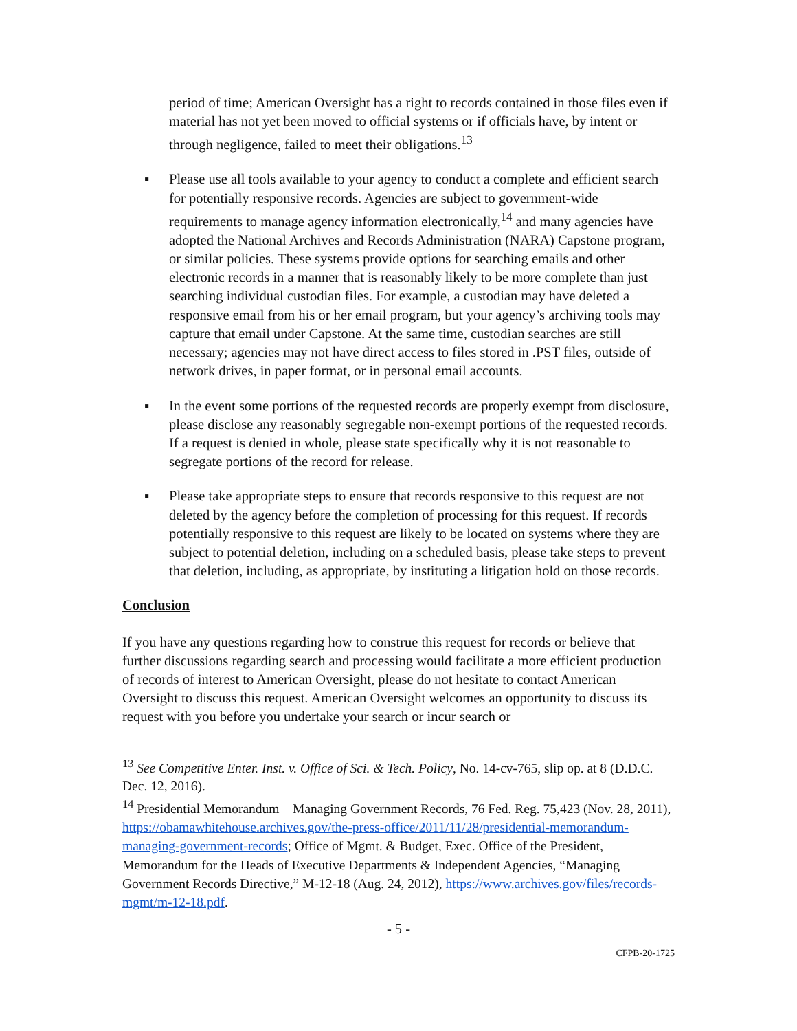period of time; American Oversight has a right to records contained in those files even if material has not yet been moved to official systems or if officials have, by intent or through negligence, failed to meet their obligations.<sup>13</sup>
▪ Please use all tools available to your agency to conduct a complete and efficient search for potentially responsive records. Agencies are subject to government-wide requirements to manage agency information electronically,<sup>14</sup> and many agencies have adopted the National Archives and Records Administration (NARA) Capstone program, or similar policies. These systems provide options for searching emails and other electronic records in a manner that is reasonably likely to be more complete than just searching individual custodian files. For example, a custodian may have deleted a responsive email from his or her email program, but your agency’s archiving tools may capture that email under Capstone. At the same time, custodian searches are still necessary; agencies may not have direct access to files stored in .PST files, outside of network drives, in paper format, or in personal email accounts.
▪ In the event some portions of the requested records are properly exempt from disclosure, please disclose any reasonably segregable non-exempt portions of the requested records. If a request is denied in whole, please state specifically why it is not reasonable to segregate portions of the record for release.
▪ Please take appropriate steps to ensure that records responsive to this request are not deleted by the agency before the completion of processing for this request. If records potentially responsive to this request are likely to be located on systems where they are subject to potential deletion, including on a scheduled basis, please take steps to prevent that deletion, including, as appropriate, by instituting a litigation hold on those records.
Conclusion
If you have any questions regarding how to construe this request for records or believe that further discussions regarding search and processing would facilitate a more efficient production of records of interest to American Oversight, please do not hesitate to contact American Oversight to discuss this request. American Oversight welcomes an opportunity to discuss its request with you before you undertake your search or incur search or
<sup>13</sup> See Competitive Enter. Inst. v. Office of Sci. & Tech. Policy, No. 14-cv-765, slip op. at 8 (D.D.C. Dec. 12, 2016).
<sup>14</sup> Presidential Memorandum—Managing Government Records, 76 Fed. Reg. 75,423 (Nov. 28, 2011), https://obamawhitehouse.archives.gov/the-press-office/2011/11/28/presidential-memorandum-managing-government-records; Office of Mgmt. & Budget, Exec. Office of the President, Memorandum for the Heads of Executive Departments & Independent Agencies, “Managing Government Records Directive,” M-12-18 (Aug. 24, 2012), https://www.archives.gov/files/records-mgmt/m-12-18.pdf.
- 5 -
CFPB-20-1725